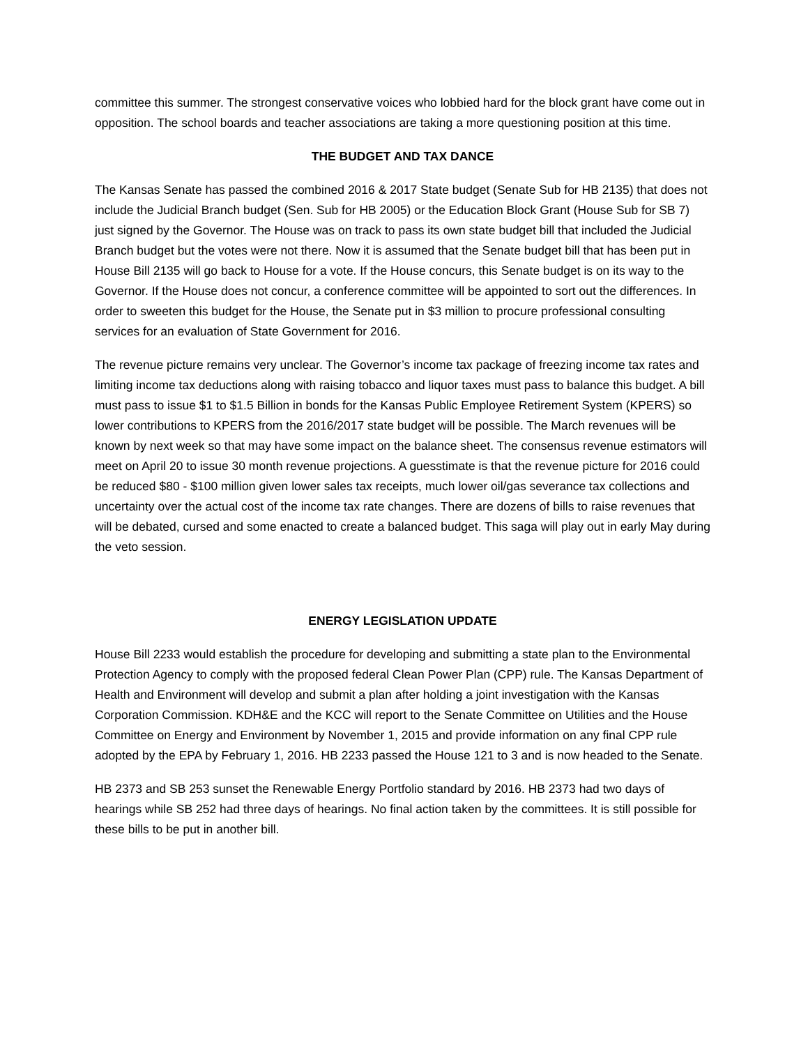committee this summer. The strongest conservative voices who lobbied hard for the block grant have come out in opposition. The school boards and teacher associations are taking a more questioning position at this time.
THE BUDGET AND TAX DANCE
The Kansas Senate has passed the combined 2016 & 2017 State budget (Senate Sub for HB 2135) that does not include the Judicial Branch budget (Sen. Sub for HB 2005) or the Education Block Grant (House Sub for SB 7) just signed by the Governor. The House was on track to pass its own state budget bill that included the Judicial Branch budget but the votes were not there. Now it is assumed that the Senate budget bill that has been put in House Bill 2135 will go back to House for a vote. If the House concurs, this Senate budget is on its way to the Governor. If the House does not concur, a conference committee will be appointed to sort out the differences. In order to sweeten this budget for the House, the Senate put in $3 million to procure professional consulting services for an evaluation of State Government for 2016.
The revenue picture remains very unclear. The Governor’s income tax package of freezing income tax rates and limiting income tax deductions along with raising tobacco and liquor taxes must pass to balance this budget. A bill must pass to issue $1 to $1.5 Billion in bonds for the Kansas Public Employee Retirement System (KPERS) so lower contributions to KPERS from the 2016/2017 state budget will be possible. The March revenues will be known by next week so that may have some impact on the balance sheet. The consensus revenue estimators will meet on April 20 to issue 30 month revenue projections. A guesstimate is that the revenue picture for 2016 could be reduced $80 - $100 million given lower sales tax receipts, much lower oil/gas severance tax collections and uncertainty over the actual cost of the income tax rate changes. There are dozens of bills to raise revenues that will be debated, cursed and some enacted to create a balanced budget. This saga will play out in early May during the veto session.
ENERGY LEGISLATION UPDATE
House Bill 2233 would establish the procedure for developing and submitting a state plan to the Environmental Protection Agency to comply with the proposed federal Clean Power Plan (CPP) rule. The Kansas Department of Health and Environment will develop and submit a plan after holding a joint investigation with the Kansas Corporation Commission. KDH&E and the KCC will report to the Senate Committee on Utilities and the House Committee on Energy and Environment by November 1, 2015 and provide information on any final CPP rule adopted by the EPA by February 1, 2016. HB 2233 passed the House 121 to 3 and is now headed to the Senate.
HB 2373 and SB 253 sunset the Renewable Energy Portfolio standard by 2016. HB 2373 had two days of hearings while SB 252 had three days of hearings. No final action taken by the committees. It is still possible for these bills to be put in another bill.